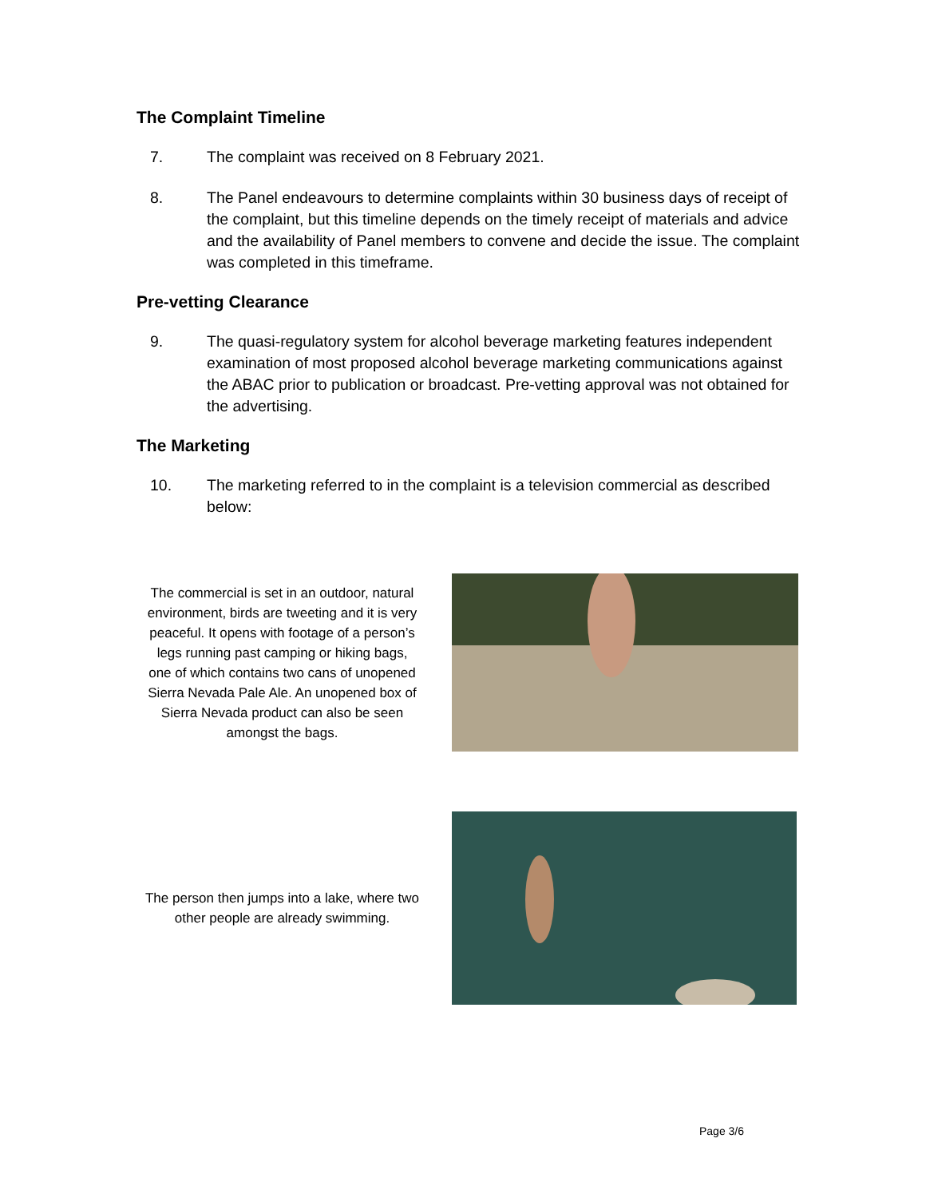The Complaint Timeline
7. The complaint was received on 8 February 2021.
8. The Panel endeavours to determine complaints within 30 business days of receipt of the complaint, but this timeline depends on the timely receipt of materials and advice and the availability of Panel members to convene and decide the issue. The complaint was completed in this timeframe.
Pre-vetting Clearance
9. The quasi-regulatory system for alcohol beverage marketing features independent examination of most proposed alcohol beverage marketing communications against the ABAC prior to publication or broadcast. Pre-vetting approval was not obtained for the advertising.
The Marketing
10. The marketing referred to in the complaint is a television commercial as described below:
The commercial is set in an outdoor, natural environment, birds are tweeting and it is very peaceful. It opens with footage of a person’s legs running past camping or hiking bags, one of which contains two cans of unopened Sierra Nevada Pale Ale. An unopened box of Sierra Nevada product can also be seen amongst the bags.
The person then jumps into a lake, where two other people are already swimming.
Page 3/6